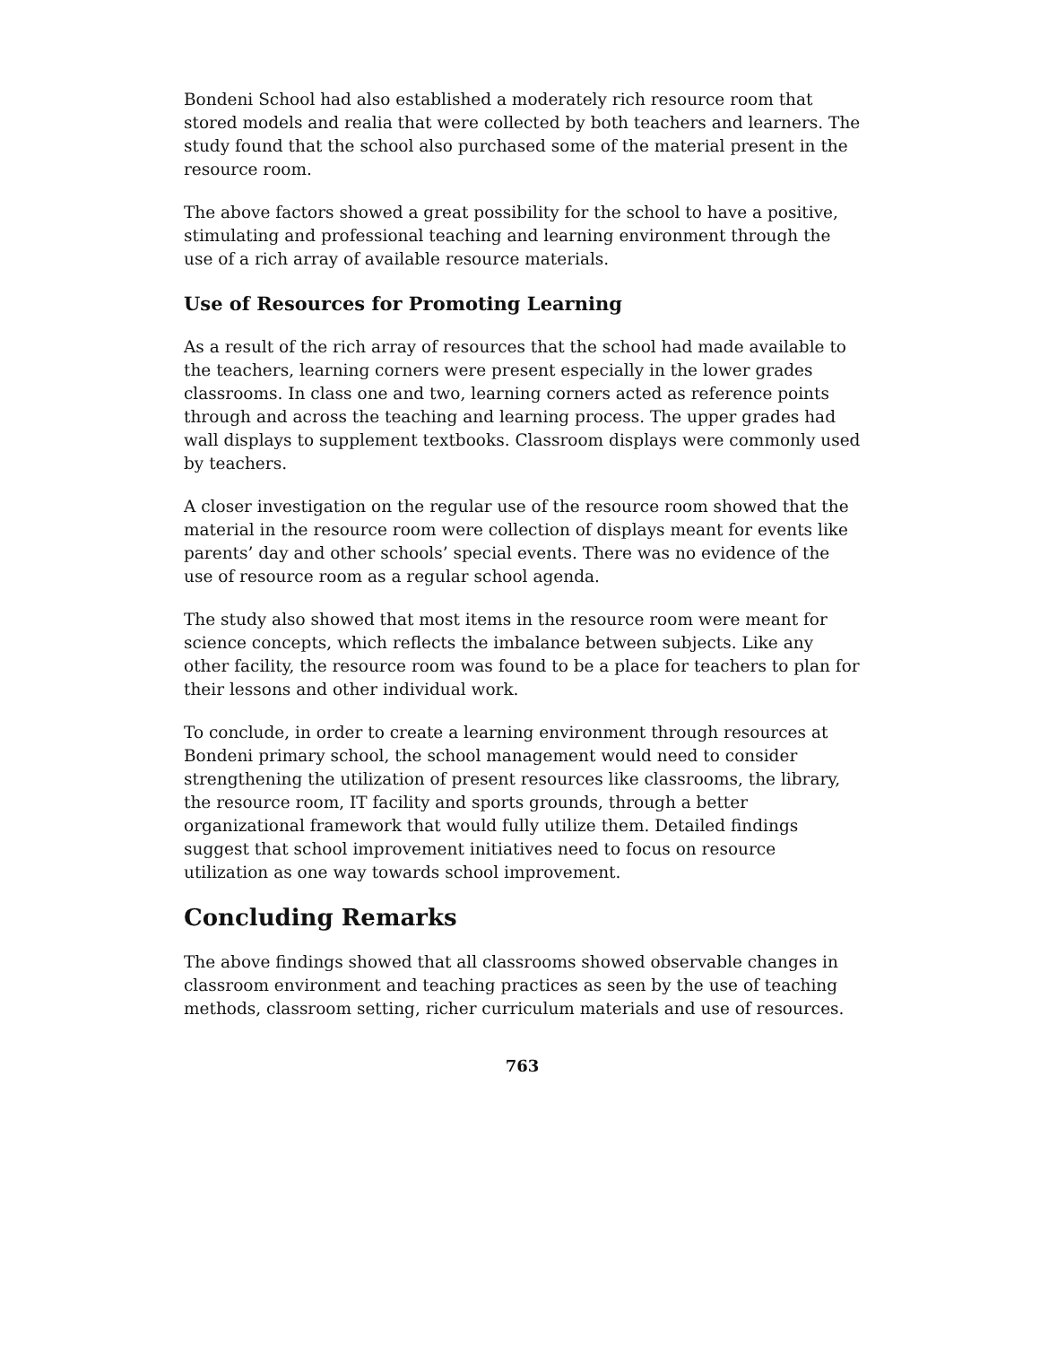Bondeni School had also established a moderately rich resource room that stored models and realia that were collected by both teachers and learners. The study found that the school also purchased some of the material present in the resource room.
The above factors showed a great possibility for the school to have a positive, stimulating and professional teaching and learning environment through the use of a rich array of available resource materials.
Use of Resources for Promoting Learning
As a result of the rich array of resources that the school had made available to the teachers, learning corners were present especially in the lower grades classrooms. In class one and two, learning corners acted as reference points through and across the teaching and learning process. The upper grades had wall displays to supplement textbooks. Classroom displays were commonly used by teachers.
A closer investigation on the regular use of the resource room showed that the material in the resource room were collection of displays meant for events like parents’ day and other schools’ special events. There was no evidence of the use of resource room as a regular school agenda.
The study also showed that most items in the resource room were meant for science concepts, which reflects the imbalance between subjects. Like any other facility, the resource room was found to be a place for teachers to plan for their lessons and other individual work.
To conclude, in order to create a learning environment through resources at Bondeni primary school, the school management would need to consider strengthening the utilization of present resources like classrooms, the library, the resource room, IT facility and sports grounds, through a better organizational framework that would fully utilize them. Detailed findings suggest that school improvement initiatives need to focus on resource utilization as one way towards school improvement.
Concluding Remarks
The above findings showed that all classrooms showed observable changes in classroom environment and teaching practices as seen by the use of teaching methods, classroom setting, richer curriculum materials and use of resources.
763